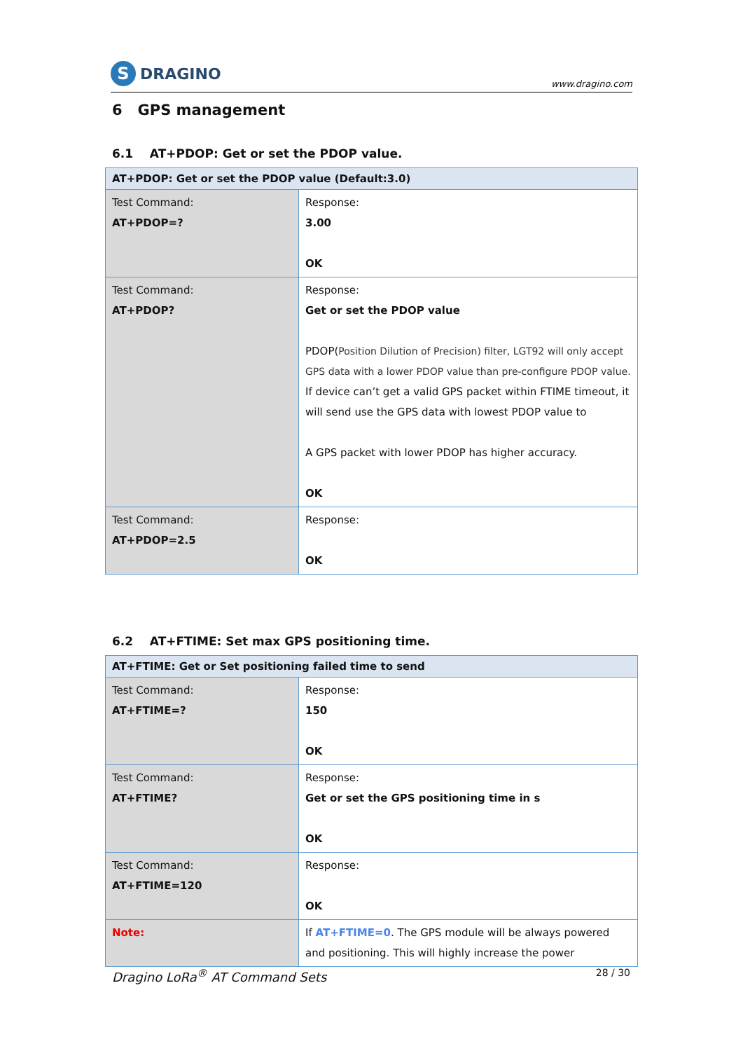S DRAGINO
www.dragino.com
6 GPS management
6.1 AT+PDOP: Get or set the PDOP value.
| AT+PDOP: Get or set the PDOP value (Default:3.0) | |
| --- | --- |
| Test Command: AT+PDOP=? | Response: 3.00 OK |
| Test Command: AT+PDOP? | Response: Get or set the PDOP value PDOP( Position Dilution of Precision) filter, LGT92 will only accept GPS data with a lower PDOP value than pre-configure PDOP value. If device can’t get a valid GPS packet within FTIME timeout, it will send use the GPS data with lowest PDOP value to A GPS packet with lower PDOP has higher accuracy. OK |
| Test Command: AT+PDOP=2.5 | Response: OK |
6.2 AT+FTIME: Set max GPS positioning time.
| AT+FTIME: Get or Set positioning failed time to send | |
| --- | --- |
| Test Command: AT+FTIME=? | Response: 150 OK |
| Test Command: AT+FTIME? | Response: Get or set the GPS positioning time in s OK |
| Test Command: AT+FTIME=120 | Response: OK |
| Note: | If AT+FTIME=0 . The GPS module will be always powered and positioning. This will highly increase the power |
Dragino LoRa<sup>®</sup> AT Command Sets 28 / 30